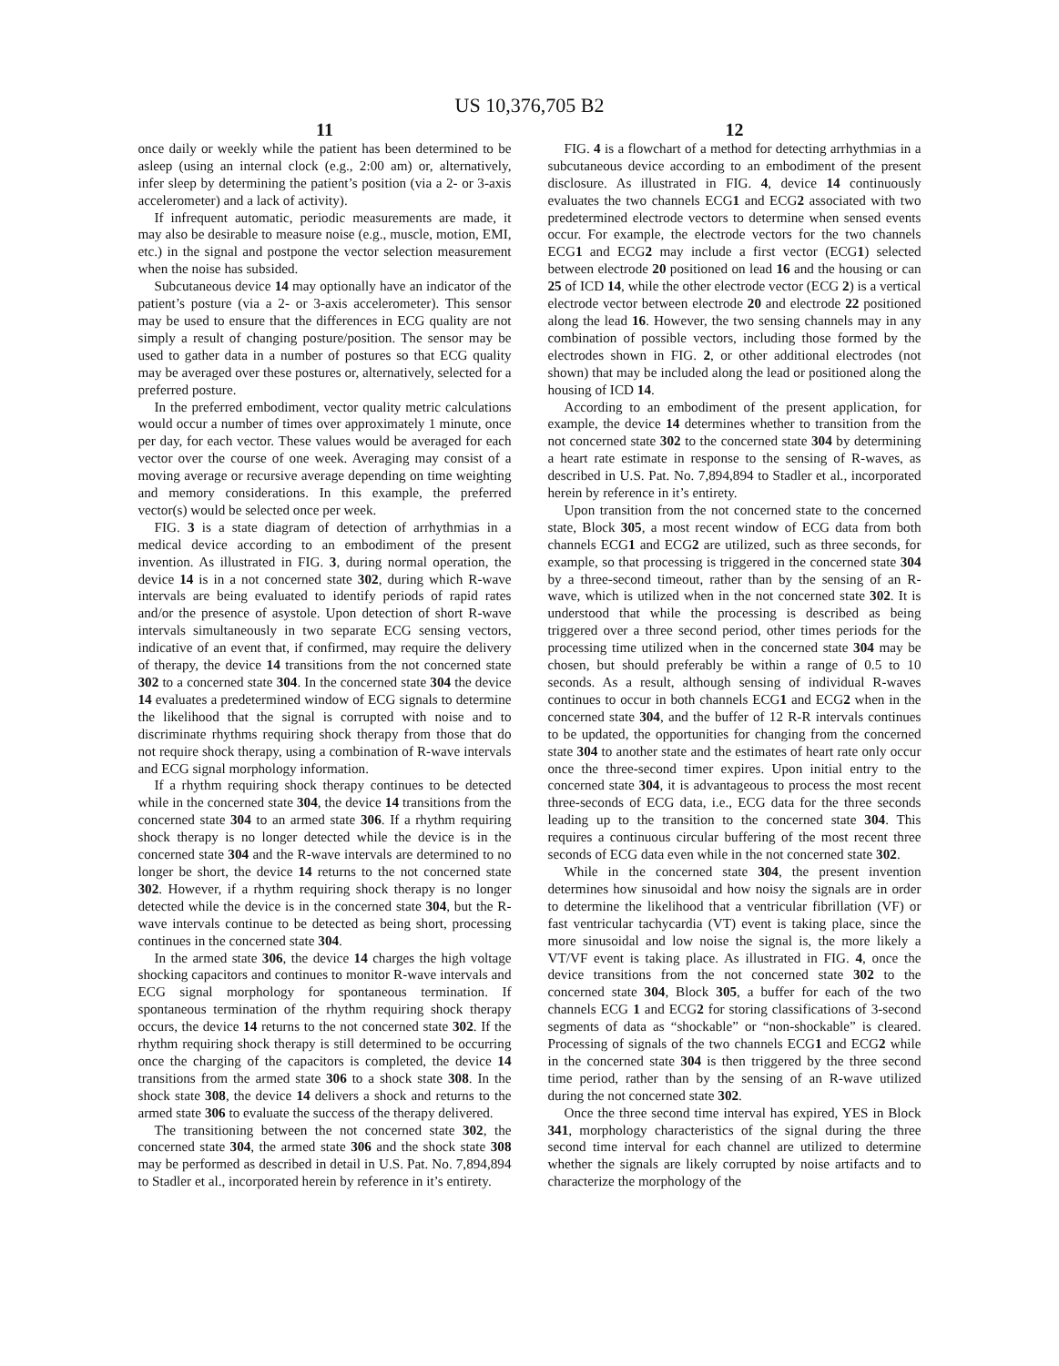US 10,376,705 B2
11
once daily or weekly while the patient has been determined to be asleep (using an internal clock (e.g., 2:00 am) or, alternatively, infer sleep by determining the patient’s position (via a 2- or 3-axis accelerometer) and a lack of activity).
If infrequent automatic, periodic measurements are made, it may also be desirable to measure noise (e.g., muscle, motion, EMI, etc.) in the signal and postpone the vector selection measurement when the noise has subsided.
Subcutaneous device 14 may optionally have an indicator of the patient’s posture (via a 2- or 3-axis accelerometer). This sensor may be used to ensure that the differences in ECG quality are not simply a result of changing posture/position. The sensor may be used to gather data in a number of postures so that ECG quality may be averaged over these postures or, alternatively, selected for a preferred posture.
In the preferred embodiment, vector quality metric calculations would occur a number of times over approximately 1 minute, once per day, for each vector. These values would be averaged for each vector over the course of one week. Averaging may consist of a moving average or recursive average depending on time weighting and memory considerations. In this example, the preferred vector(s) would be selected once per week.
FIG. 3 is a state diagram of detection of arrhythmias in a medical device according to an embodiment of the present invention. As illustrated in FIG. 3, during normal operation, the device 14 is in a not concerned state 302, during which R-wave intervals are being evaluated to identify periods of rapid rates and/or the presence of asystole. Upon detection of short R-wave intervals simultaneously in two separate ECG sensing vectors, indicative of an event that, if confirmed, may require the delivery of therapy, the device 14 transitions from the not concerned state 302 to a concerned state 304. In the concerned state 304 the device 14 evaluates a predetermined window of ECG signals to determine the likelihood that the signal is corrupted with noise and to discriminate rhythms requiring shock therapy from those that do not require shock therapy, using a combination of R-wave intervals and ECG signal morphology information.
If a rhythm requiring shock therapy continues to be detected while in the concerned state 304, the device 14 transitions from the concerned state 304 to an armed state 306. If a rhythm requiring shock therapy is no longer detected while the device is in the concerned state 304 and the R-wave intervals are determined to no longer be short, the device 14 returns to the not concerned state 302. However, if a rhythm requiring shock therapy is no longer detected while the device is in the concerned state 304, but the R-wave intervals continue to be detected as being short, processing continues in the concerned state 304.
In the armed state 306, the device 14 charges the high voltage shocking capacitors and continues to monitor R-wave intervals and ECG signal morphology for spontaneous termination. If spontaneous termination of the rhythm requiring shock therapy occurs, the device 14 returns to the not concerned state 302. If the rhythm requiring shock therapy is still determined to be occurring once the charging of the capacitors is completed, the device 14 transitions from the armed state 306 to a shock state 308. In the shock state 308, the device 14 delivers a shock and returns to the armed state 306 to evaluate the success of the therapy delivered.
The transitioning between the not concerned state 302, the concerned state 304, the armed state 306 and the shock state 308 may be performed as described in detail in U.S. Pat. No. 7,894,894 to Stadler et al., incorporated herein by reference in it’s entirety.
12
FIG. 4 is a flowchart of a method for detecting arrhythmias in a subcutaneous device according to an embodiment of the present disclosure. As illustrated in FIG. 4, device 14 continuously evaluates the two channels ECG1 and ECG2 associated with two predetermined electrode vectors to determine when sensed events occur. For example, the electrode vectors for the two channels ECG1 and ECG2 may include a first vector (ECG1) selected between electrode 20 positioned on lead 16 and the housing or can 25 of ICD 14, while the other electrode vector (ECG 2) is a vertical electrode vector between electrode 20 and electrode 22 positioned along the lead 16. However, the two sensing channels may in any combination of possible vectors, including those formed by the electrodes shown in FIG. 2, or other additional electrodes (not shown) that may be included along the lead or positioned along the housing of ICD 14.
According to an embodiment of the present application, for example, the device 14 determines whether to transition from the not concerned state 302 to the concerned state 304 by determining a heart rate estimate in response to the sensing of R-waves, as described in U.S. Pat. No. 7,894,894 to Stadler et al., incorporated herein by reference in it’s entirety.
Upon transition from the not concerned state to the concerned state, Block 305, a most recent window of ECG data from both channels ECG1 and ECG2 are utilized, such as three seconds, for example, so that processing is triggered in the concerned state 304 by a three-second timeout, rather than by the sensing of an R-wave, which is utilized when in the not concerned state 302. It is understood that while the processing is described as being triggered over a three second period, other times periods for the processing time utilized when in the concerned state 304 may be chosen, but should preferably be within a range of 0.5 to 10 seconds. As a result, although sensing of individual R-waves continues to occur in both channels ECG1 and ECG2 when in the concerned state 304, and the buffer of 12 R-R intervals continues to be updated, the opportunities for changing from the concerned state 304 to another state and the estimates of heart rate only occur once the three-second timer expires. Upon initial entry to the concerned state 304, it is advantageous to process the most recent three-seconds of ECG data, i.e., ECG data for the three seconds leading up to the transition to the concerned state 304. This requires a continuous circular buffering of the most recent three seconds of ECG data even while in the not concerned state 302.
While in the concerned state 304, the present invention determines how sinusoidal and how noisy the signals are in order to determine the likelihood that a ventricular fibrillation (VF) or fast ventricular tachycardia (VT) event is taking place, since the more sinusoidal and low noise the signal is, the more likely a VT/VF event is taking place. As illustrated in FIG. 4, once the device transitions from the not concerned state 302 to the concerned state 304, Block 305, a buffer for each of the two channels ECG 1 and ECG2 for storing classifications of 3-second segments of data as “shockable” or “non-shockable” is cleared. Processing of signals of the two channels ECG1 and ECG2 while in the concerned state 304 is then triggered by the three second time period, rather than by the sensing of an R-wave utilized during the not concerned state 302.
Once the three second time interval has expired, YES in Block 341, morphology characteristics of the signal during the three second time interval for each channel are utilized to determine whether the signals are likely corrupted by noise artifacts and to characterize the morphology of the